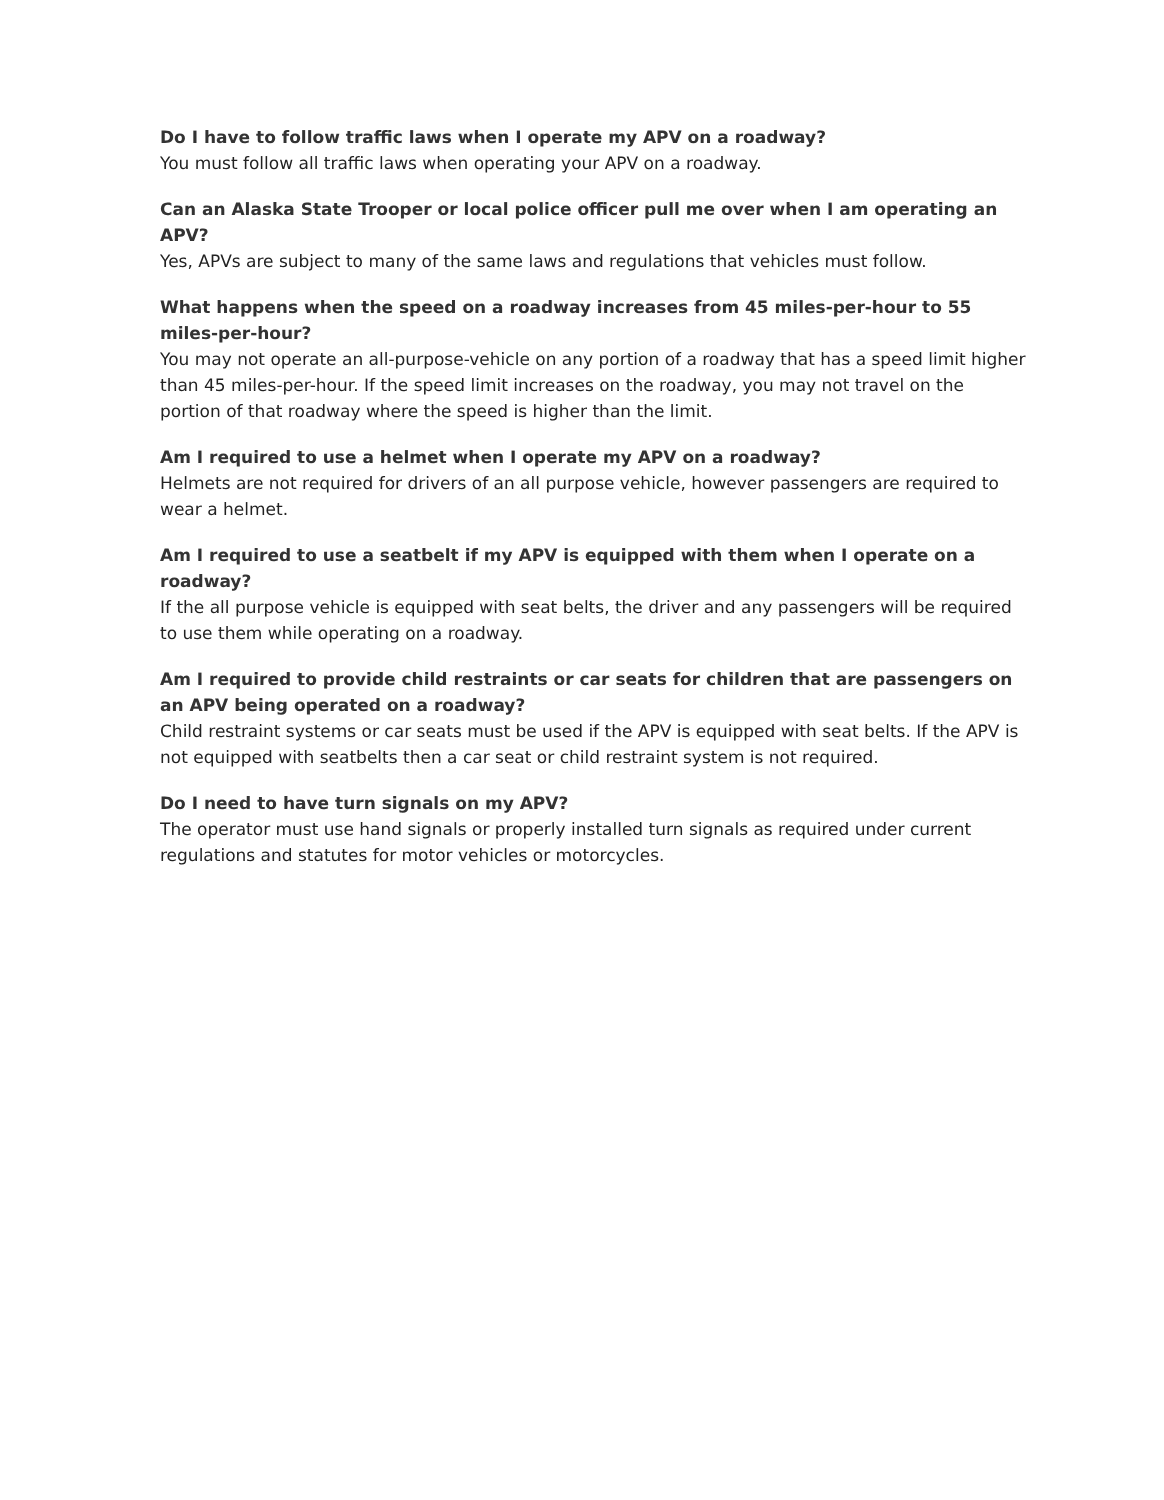Do I have to follow traffic laws when I operate my APV on a roadway?
You must follow all traffic laws when operating your APV on a roadway.
Can an Alaska State Trooper or local police officer pull me over when I am operating an APV?
Yes, APVs are subject to many of the same laws and regulations that vehicles must follow.
What happens when the speed on a roadway increases from 45 miles-per-hour to 55 miles-per-hour?
You may not operate an all-purpose-vehicle on any portion of a roadway that has a speed limit higher than 45 miles-per-hour. If the speed limit increases on the roadway, you may not travel on the portion of that roadway where the speed is higher than the limit.
Am I required to use a helmet when I operate my APV on a roadway?
Helmets are not required for drivers of an all purpose vehicle, however passengers are required to wear a helmet.
Am I required to use a seatbelt if my APV is equipped with them when I operate on a roadway?
If the all purpose vehicle is equipped with seat belts, the driver and any passengers will be required to use them while operating on a roadway.
Am I required to provide child restraints or car seats for children that are passengers on an APV being operated on a roadway?
Child restraint systems or car seats must be used if the APV is equipped with seat belts. If the APV is not equipped with seatbelts then a car seat or child restraint system is not required.
Do I need to have turn signals on my APV?
The operator must use hand signals or properly installed turn signals as required under current regulations and statutes for motor vehicles or motorcycles.